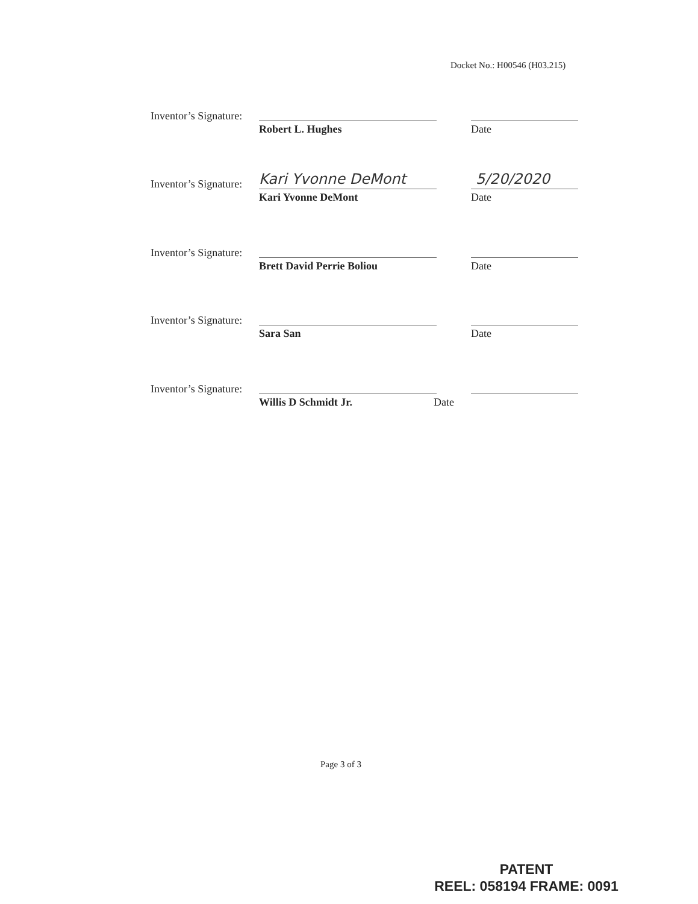Docket No.: H00546 (H03.215)
Inventor’s Signature:
Robert L. Hughes Date
Inventor’s Signature: Kari Yvonne DeMont
Kari Yvonne DeMont
5/20/2020
Date
Inventor’s Signature:
Brett David Perrie Boliou Date
Inventor’s Signature:
Sara San Date
Inventor’s Signature:
Willis D Schmidt Jr. Date
Page 3 of 3
PATENT
REEL: 058194 FRAME: 0091